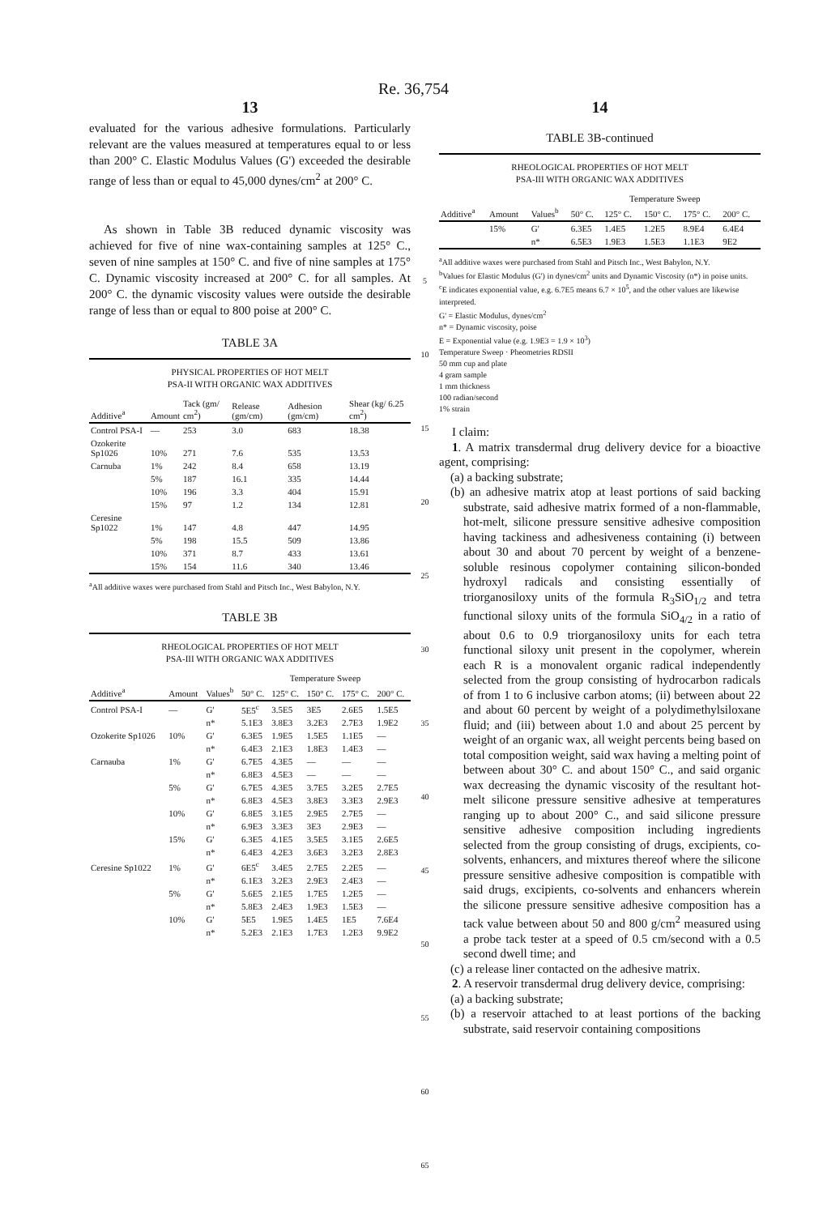Re. 36,754
13
evaluated for the various adhesive formulations. Particularly relevant are the values measured at temperatures equal to or less than 200° C. Elastic Modulus Values (G') exceeded the desirable range of less than or equal to 45,000 dynes/cm<sup>2</sup> at 200° C.
As shown in Table 3B reduced dynamic viscosity was achieved for five of nine wax-containing samples at 125° C., seven of nine samples at 150° C. and five of nine samples at 175° C. Dynamic viscosity increased at 200° C. for all samples. At 200° C. the dynamic viscosity values were outside the desirable range of less than or equal to 800 poise at 200° C.
TABLE 3A
PHYSICAL PROPERTIES OF HOT MELT
PSA-II WITH ORGANIC WAX ADDITIVES
| Additive<sup>a</sup> | Amount | Tack (gm/ cm<sup>2</sup>) | Release (gm/cm) | Adhesion (gm/cm) | Shear (kg/ 6.25 cm<sup>2</sup>) |
| --- | --- | --- | --- | --- | --- |
| Control PSA-I | — | 253 | 3.0 | 683 | 18.38 |
| Ozokerite Sp1026 | 10% | 271 | 7.6 | 535 | 13.53 |
| Carnuba | 1% | 242 | 8.4 | 658 | 13.19 |
| | 5% | 187 | 16.1 | 335 | 14.44 |
| | 10% | 196 | 3.3 | 404 | 15.91 |
| | 15% | 97 | 1.2 | 134 | 12.81 |
| Ceresine Sp1022 | 1% | 147 | 4.8 | 447 | 14.95 |
| | 5% | 198 | 15.5 | 509 | 13.86 |
| | 10% | 371 | 8.7 | 433 | 13.61 |
| | 15% | 154 | 11.6 | 340 | 13.46 |
<sup>a</sup> All additive waxes were purchased from Stahl and Pitsch Inc., West Babylon, N.Y.
TABLE 3B
RHEOLOGICAL PROPERTIES OF HOT MELT
PSA-III WITH ORGANIC WAX ADDITIVES
| | | | Temperature Sweep | | | | |
| --- | --- | --- | --- | --- | --- | --- | --- |
| Additive<sup>a</sup> | Amount | Values<sup>b</sup> | 50° C. | 125° C. | 150° C. | 175° C. | 200° C. |
| Control PSA-I | — | G' | 5E5<sup>c</sup> | 3.5E5 | 3E5 | 2.6E5 | 1.5E5 |
| | | n* | 5.1E3 | 3.8E3 | 3.2E3 | 2.7E3 | 1.9E2 |
| Ozokerite Sp1026 | 10% | G' | 6.3E5 | 1.9E5 | 1.5E5 | 1.1E5 | — |
| | | n* | 6.4E3 | 2.1E3 | 1.8E3 | 1.4E3 | — |
| Carnauba | 1% | G' | 6.7E5 | 4.3E5 | — | — | — |
| | | n* | 6.8E3 | 4.5E3 | — | — | — |
| | 5% | G' | 6.7E5 | 4.3E5 | 3.7E5 | 3.2E5 | 2.7E5 |
| | | n* | 6.8E3 | 4.5E3 | 3.8E3 | 3.3E3 | 2.9E3 |
| | 10% | G' | 6.8E5 | 3.1E5 | 2.9E5 | 2.7E5 | — |
| | | n* | 6.9E3 | 3.3E3 | 3E3 | 2.9E3 | — |
| | 15% | G' | 6.3E5 | 4.1E5 | 3.5E5 | 3.1E5 | 2.6E5 |
| | | n* | 6.4E3 | 4.2E3 | 3.6E3 | 3.2E3 | 2.8E3 |
| Ceresine Sp1022 | 1% | G' | 6E5<sup>c</sup> | 3.4E5 | 2.7E5 | 2.2E5 | — |
| | | n* | 6.1E3 | 3.2E3 | 2.9E3 | 2.4E3 | — |
| | 5% | G' | 5.6E5 | 2.1E5 | 1.7E5 | 1.2E5 | — |
| | | n* | 5.8E3 | 2.4E3 | 1.9E3 | 1.5E3 | — |
| | 10% | G' | 5E5 | 1.9E5 | 1.4E5 | 1E5 | 7.6E4 |
| | | n* | 5.2E3 | 2.1E3 | 1.7E3 | 1.2E3 | 9.9E2 |
5
10
15
20
25
30
35
40
45
50
55
60
65
14
TABLE 3B-continued
RHEOLOGICAL PROPERTIES OF HOT MELT
PSA-III WITH ORGANIC WAX ADDITIVES
| | | | Temperature Sweep | | | | |
| --- | --- | --- | --- | --- | --- | --- | --- |
| Additive<sup>a</sup> | Amount | Values<sup>b</sup> | 50° C. | 125° C. | 150° C. | 175° C. | 200° C. |
| | 15% | G' | 6.3E5 | 1.4E5 | 1.2E5 | 8.9E4 | 6.4E4 |
| | | n* | 6.5E3 | 1.9E3 | 1.5E3 | 1.1E3 | 9E2 |
<sup>a</sup> All additive waxes were purchased from Stahl and Pitsch Inc., West Babylon, N.Y.
<sup>b</sup> Values for Elastic Modulus (G') in dynes/cm<sup>2</sup> units and Dynamic Viscosity (n*) in poise units.
<sup>c</sup> E indicates exponential value, e.g. 6.7E5 means 6.7 × 10<sup>5</sup>, and the other values are likewise interpreted.
G' = Elastic Modulus, dynes/cm<sup>2</sup>
n* = Dynamic viscosity, poise
E = Exponential value (e.g. 1.9E3 = 1.9 × 10<sup>3</sup>)
Temperature Sweep · Pheometries RDSII
50 mm cup and plate
4 gram sample
1 mm thickness
100 radian/second
1% strain
I claim:
1. A matrix transdermal drug delivery device for a bioactive agent, comprising:
(a) a backing substrate;
(b) an adhesive matrix atop at least portions of said backing substrate, said adhesive matrix formed of a non-flammable, hot-melt, silicone pressure sensitive adhesive composition having tackiness and adhesiveness containing (i) between about 30 and about 70 percent by weight of a benzene-soluble resinous copolymer containing silicon-bonded hydroxyl radicals and consisting essentially of triorganosiloxy units of the formula R<sub>3</sub>SiO<sub>1/2</sub> and tetra functional siloxy units of the formula SiO<sub>4/2</sub> in a ratio of about 0.6 to 0.9 triorganosiloxy units for each tetra functional siloxy unit present in the copolymer, wherein each R is a monovalent organic radical independently selected from the group consisting of hydrocarbon radicals of from 1 to 6 inclusive carbon atoms; (ii) between about 22 and about 60 percent by weight of a polydimethylsiloxane fluid; and (iii) between about 1.0 and about 25 percent by weight of an organic wax, all weight percents being based on total composition weight, said wax having a melting point of between about 30° C. and about 150° C., and said organic wax decreasing the dynamic viscosity of the resultant hot-melt silicone pressure sensitive adhesive at temperatures ranging up to about 200° C., and said silicone pressure sensitive adhesive composition including ingredients selected from the group consisting of drugs, excipients, co-solvents, enhancers, and mixtures thereof where the silicone pressure sensitive adhesive composition is compatible with said drugs, excipients, co-solvents and enhancers wherein the silicone pressure sensitive adhesive composition has a tack value between about 50 and 800 g/cm<sup>2</sup> measured using a probe tack tester at a speed of 0.5 cm/second with a 0.5 second dwell time; and
(c) a release liner contacted on the adhesive matrix.
2. A reservoir transdermal drug delivery device, comprising:
(a) a backing substrate;
(b) a reservoir attached to at least portions of the backing substrate, said reservoir containing compositions